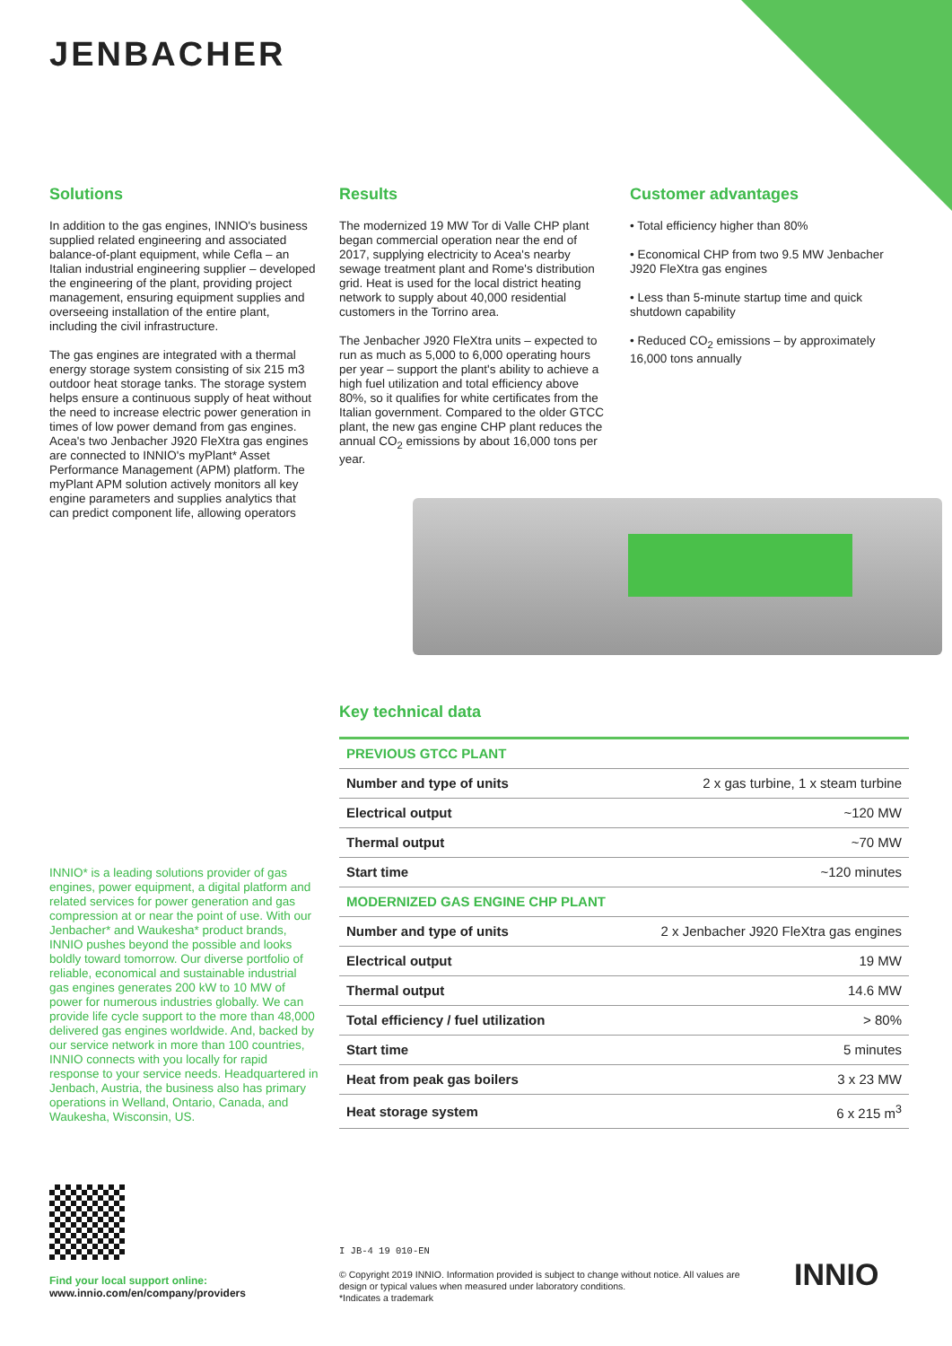JENBACHER
Solutions
In addition to the gas engines, INNIO's business supplied related engineering and associated balance-of-plant equipment, while Cefla – an Italian industrial engineering supplier – developed the engineering of the plant, providing project management, ensuring equipment supplies and overseeing installation of the entire plant, including the civil infrastructure.
The gas engines are integrated with a thermal energy storage system consisting of six 215 m3 outdoor heat storage tanks. The storage system helps ensure a continuous supply of heat without the need to increase electric power generation in times of low power demand from gas engines. Acea's two Jenbacher J920 FleXtra gas engines are connected to INNIO's myPlant* Asset Performance Management (APM) platform. The myPlant APM solution actively monitors all key engine parameters and supplies analytics that can predict component life, allowing operators
Results
The modernized 19 MW Tor di Valle CHP plant began commercial operation near the end of 2017, supplying electricity to Acea's nearby sewage treatment plant and Rome's distribution grid. Heat is used for the local district heating network to supply about 40,000 residential customers in the Torrino area.
The Jenbacher J920 FleXtra units – expected to run as much as 5,000 to 6,000 operating hours per year – support the plant's ability to achieve a high fuel utilization and total efficiency above 80%, so it qualifies for white certificates from the Italian government. Compared to the older GTCC plant, the new gas engine CHP plant reduces the annual CO<sub>2</sub> emissions by about 16,000 tons per year.
Customer advantages
• Total efficiency higher than 80%
• Economical CHP from two 9.5 MW Jenbacher J920 FleXtra gas engines
• Less than 5-minute startup time and quick shutdown capability
• Reduced CO<sub>2</sub> emissions – by approximately 16,000 tons annually
INNIO* is a leading solutions provider of gas engines, power equipment, a digital platform and related services for power generation and gas compression at or near the point of use. With our Jenbacher* and Waukesha* product brands, INNIO pushes beyond the possible and looks boldly toward tomorrow. Our diverse portfolio of reliable, economical and sustainable industrial gas engines generates 200 kW to 10 MW of power for numerous industries globally. We can provide life cycle support to the more than 48,000 delivered gas engines worldwide. And, backed by our service network in more than 100 countries, INNIO connects with you locally for rapid response to your service needs. Headquartered in Jenbach, Austria, the business also has primary operations in Welland, Ontario, Canada, and Waukesha, Wisconsin, US.
Key technical data
| PREVIOUS GTCC PLANT | |
| --- | --- |
| Number and type of units | 2 x gas turbine, 1 x steam turbine |
| Electrical output | ~120 MW |
| Thermal output | ~70 MW |
| Start time | ~120 minutes |
| MODERNIZED GAS ENGINE CHP PLANT | |
| Number and type of units | 2 x Jenbacher J920 FleXtra gas engines |
| Electrical output | 19 MW |
| Thermal output | 14.6 MW |
| Total efficiency / fuel utilization | > 80% |
| Start time | 5 minutes |
| Heat from peak gas boilers | 3 x 23 MW |
| Heat storage system | 6 x 215 m<sup>3</sup> |
Find your local support online:
www.innio.com/en/company/providers
I JB-4 19 010-EN
© Copyright 2019 INNIO. Information provided is subject to change without notice. All values are design or typical values when measured under laboratory conditions.
*Indicates a trademark
INNIO